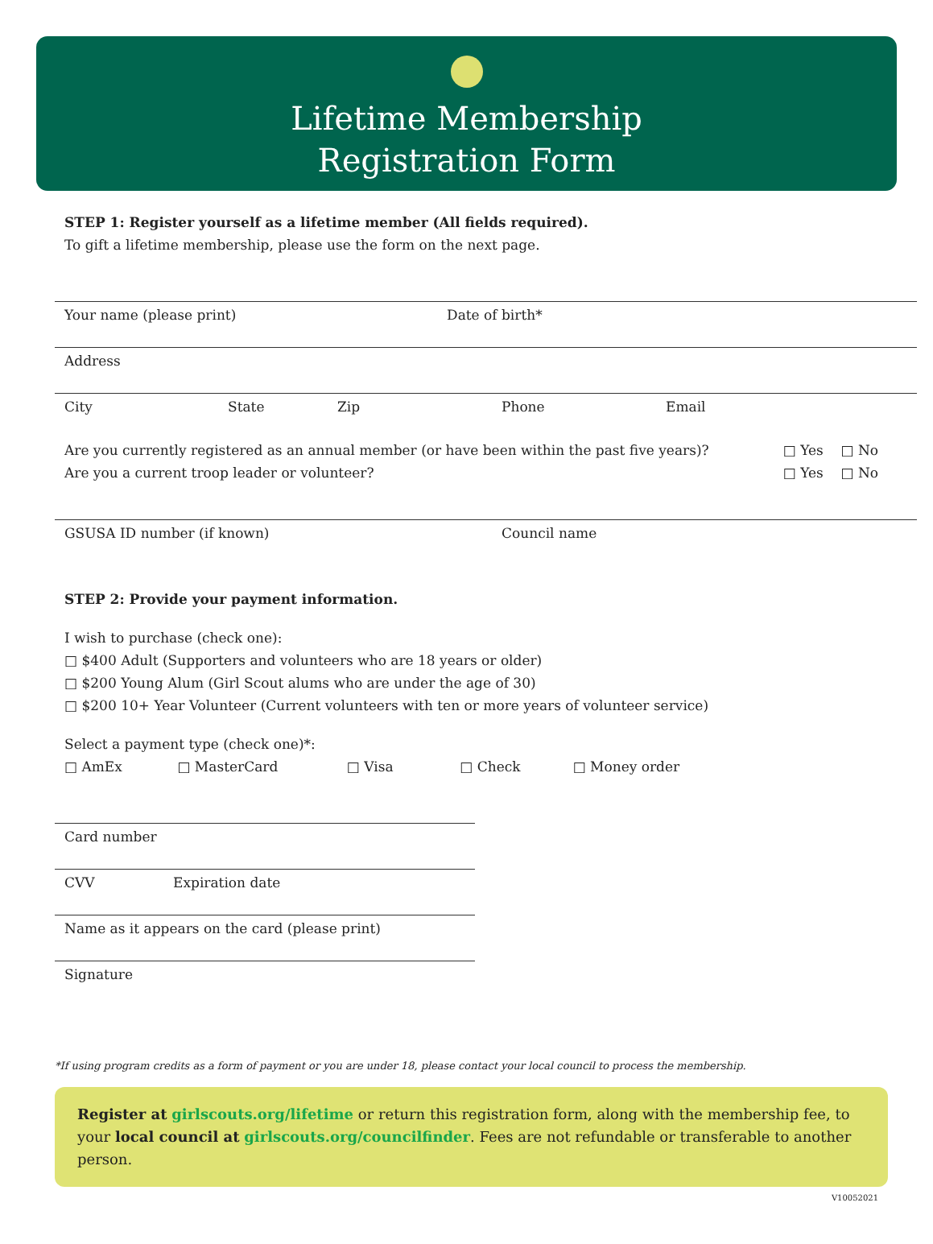Lifetime Membership
Registration Form
STEP 1: Register yourself as a lifetime member (All fields required).
To gift a lifetime membership, please use the form on the next page.
Your name (please print) Date of birth*
Address
City State Zip Phone Email
Are you currently registered as an annual member (or have been within the past five years)? □ Yes □ No
Are you a current troop leader or volunteer? □ Yes □ No
GSUSA ID number (if known) Council name
STEP 2: Provide your payment information.
I wish to purchase (check one):
□ $400 Adult (Supporters and volunteers who are 18 years or older)
□ $200 Young Alum (Girl Scout alums who are under the age of 30)
□ $200 10+ Year Volunteer (Current volunteers with ten or more years of volunteer service)
Select a payment type (check one)*:
□ AmEx □ MasterCard □ Visa □ Check □ Money order
Card number
CVV Expiration date
Name as it appears on the card (please print)
Signature
*If using program credits as a form of payment or you are under 18, please contact your local council to process the membership.
Register at girlscouts.org/lifetime or return this registration form, along with the membership fee, to your local council at girlscouts.org/councilfinder. Fees are not refundable or transferable to another person.
V10052021